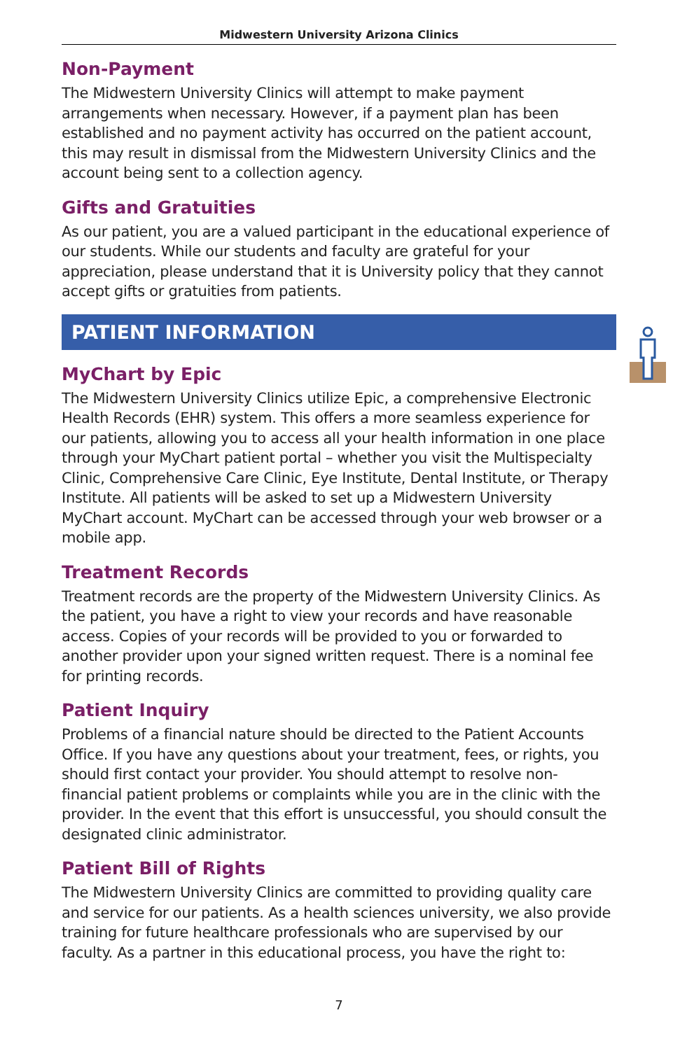Midwestern University Arizona Clinics
Non-Payment
The Midwestern University Clinics will attempt to make payment arrangements when necessary. However, if a payment plan has been established and no payment activity has occurred on the patient account, this may result in dismissal from the Midwestern University Clinics and the account being sent to a collection agency.
Gifts and Gratuities
As our patient, you are a valued participant in the educational experience of our students. While our students and faculty are grateful for your appreciation, please understand that it is University policy that they cannot accept gifts or gratuities from patients.
PATIENT INFORMATION
MyChart by Epic
The Midwestern University Clinics utilize Epic, a comprehensive Electronic Health Records (EHR) system. This offers a more seamless experience for our patients, allowing you to access all your health information in one place through your MyChart patient portal – whether you visit the Multispecialty Clinic, Comprehensive Care Clinic, Eye Institute, Dental Institute, or Therapy Institute. All patients will be asked to set up a Midwestern University MyChart account. MyChart can be accessed through your web browser or a mobile app.
Treatment Records
Treatment records are the property of the Midwestern University Clinics. As the patient, you have a right to view your records and have reasonable access. Copies of your records will be provided to you or forwarded to another provider upon your signed written request. There is a nominal fee for printing records.
Patient Inquiry
Problems of a financial nature should be directed to the Patient Accounts Office. If you have any questions about your treatment, fees, or rights, you should first contact your provider. You should attempt to resolve non-financial patient problems or complaints while you are in the clinic with the provider. In the event that this effort is unsuccessful, you should consult the designated clinic administrator.
Patient Bill of Rights
The Midwestern University Clinics are committed to providing quality care and service for our patients. As a health sciences university, we also provide training for future healthcare professionals who are supervised by our faculty. As a partner in this educational process, you have the right to:
7